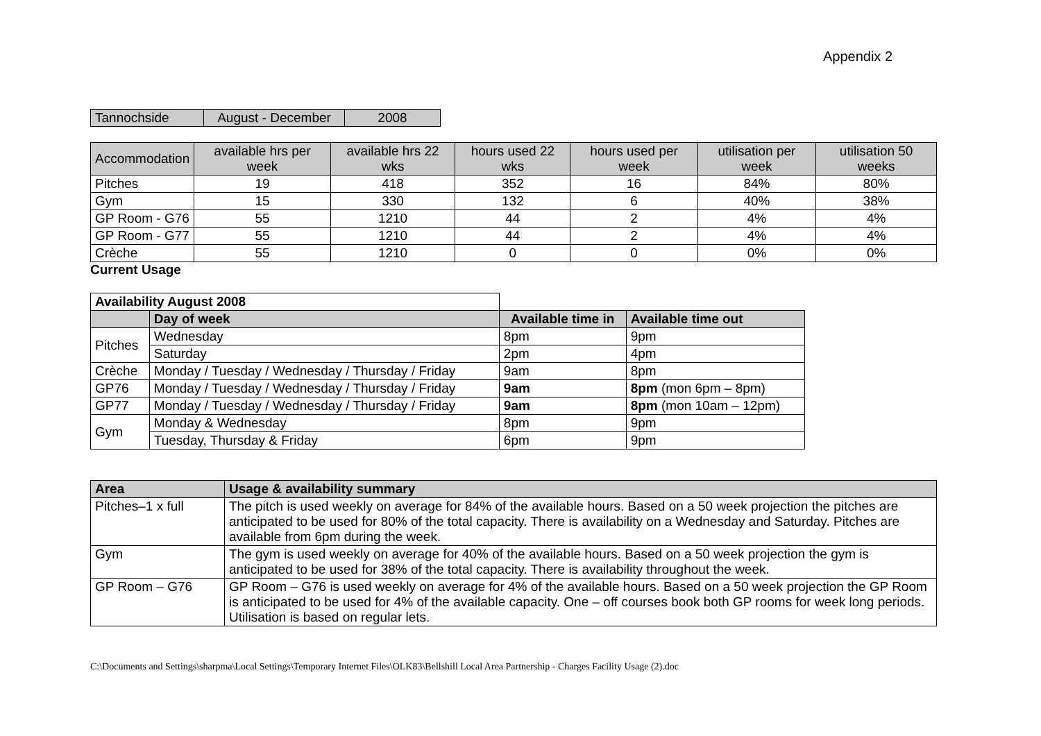Appendix 2
| Tannochside | August - December | 2008 |
| --- | --- | --- |
| Accommodation | available hrs per week | available hrs 22 wks | hours used 22 wks | hours used per week | utilisation per week | utilisation 50 weeks |
| --- | --- | --- | --- | --- | --- | --- |
| Pitches | 19 | 418 | 352 | 16 | 84% | 80% |
| Gym | 15 | 330 | 132 | 6 | 40% | 38% |
| GP Room - G76 | 55 | 1210 | 44 | 2 | 4% | 4% |
| GP Room - G77 | 55 | 1210 | 44 | 2 | 4% | 4% |
| Crèche | 55 | 1210 | 0 | 0 | 0% | 0% |
Current Usage
| Availability August 2008 | | | |
| | Day of week | Available time in | Available time out |
| Pitches | Wednesday | 8pm | 9pm |
| | Saturday | 2pm | 4pm |
| Crèche | Monday / Tuesday / Wednesday / Thursday / Friday | 9am | 8pm |
| GP76 | Monday / Tuesday / Wednesday / Thursday / Friday | 9am | 8pm (mon 6pm – 8pm) |
| GP77 | Monday / Tuesday / Wednesday / Thursday / Friday | 9am | 8pm (mon 10am – 12pm) |
| Gym | Monday & Wednesday | 8pm | 9pm |
| | Tuesday, Thursday & Friday | 6pm | 9pm |
| Area | Usage & availability summary |
| --- | --- |
| Pitches–1 x full | The pitch is used weekly on average for 84% of the available hours. Based on a 50 week projection the pitches are anticipated to be used for 80% of the total capacity. There is availability on a Wednesday and Saturday. Pitches are available from 6pm during the week. |
| Gym | The gym is used weekly on average for 40% of the available hours. Based on a 50 week projection the gym is anticipated to be used for 38% of the total capacity. There is availability throughout the week. |
| GP Room – G76 | GP Room – G76 is used weekly on average for 4% of the available hours. Based on a 50 week projection the GP Room is anticipated to be used for 4% of the available capacity. One – off courses book both GP rooms for week long periods. Utilisation is based on regular lets. |
C:\Documents and Settings\sharpma\Local Settings\Temporary Internet Files\OLK83\Bellshill Local Area Partnership - Charges Facility Usage (2).doc